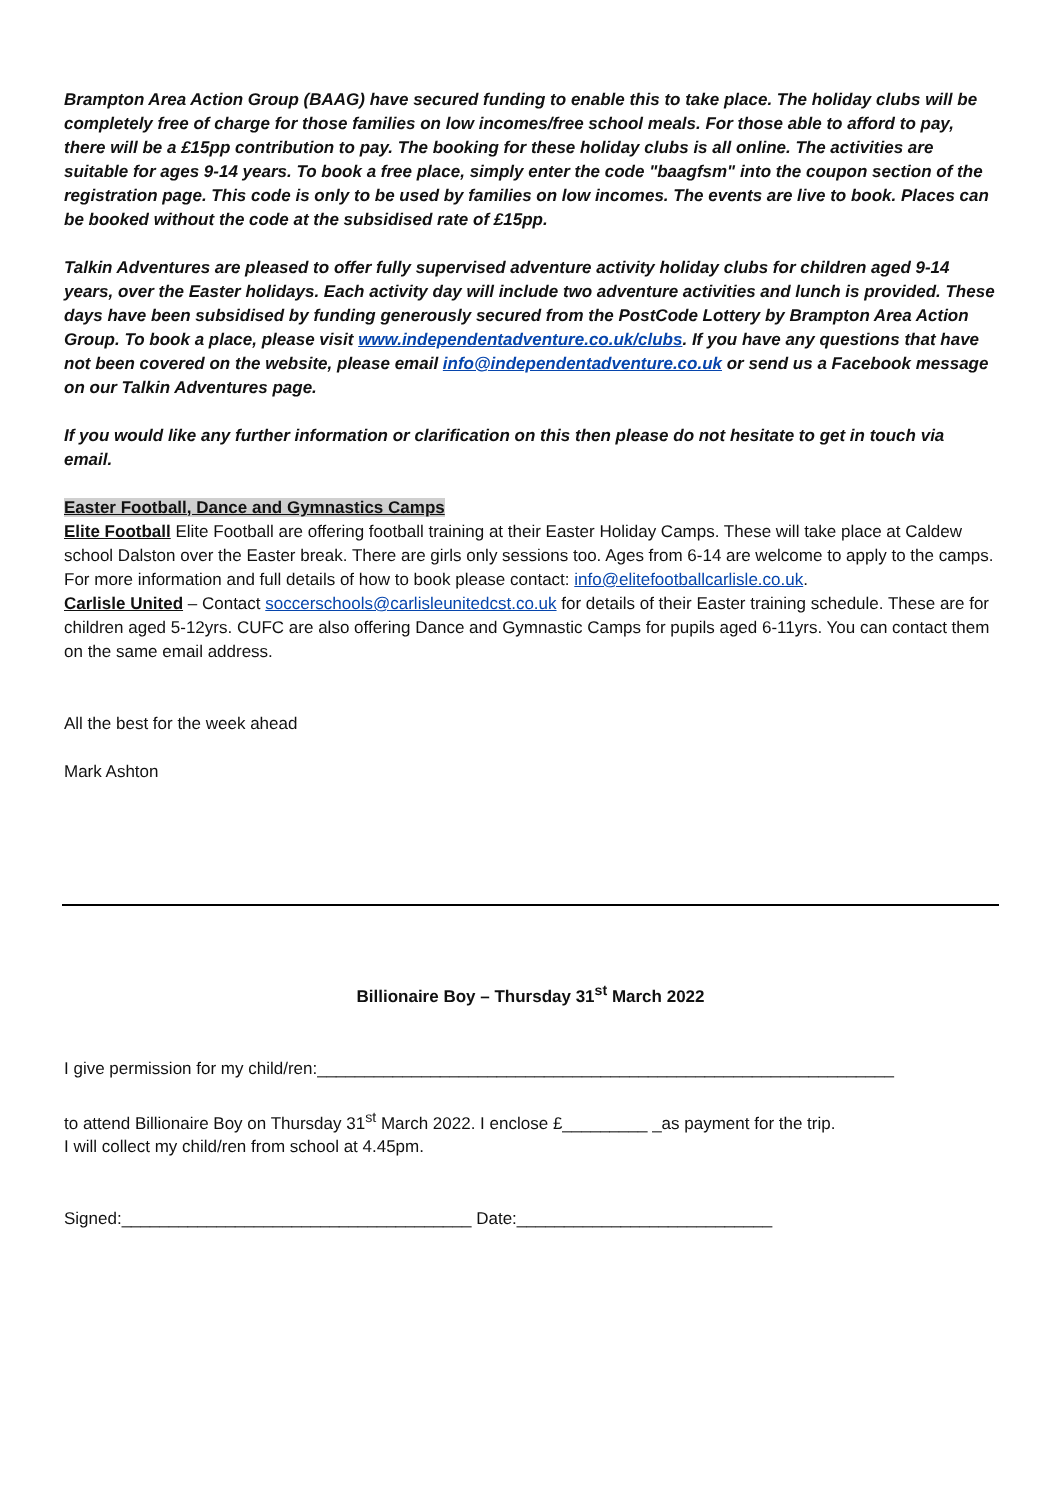Brampton Area Action Group (BAAG) have secured funding to enable this to take place. The holiday clubs will be completely free of charge for those families on low incomes/free school meals. For those able to afford to pay, there will be a £15pp contribution to pay. The booking for these holiday clubs is all online. The activities are suitable for ages 9-14 years. To book a free place, simply enter the code "baagfsm" into the coupon section of the registration page. This code is only to be used by families on low incomes. The events are live to book. Places can be booked without the code at the subsidised rate of £15pp.
Talkin Adventures are pleased to offer fully supervised adventure activity holiday clubs for children aged 9-14 years, over the Easter holidays. Each activity day will include two adventure activities and lunch is provided. These days have been subsidised by funding generously secured from the PostCode Lottery by Brampton Area Action Group. To book a place, please visit www.independentadventure.co.uk/clubs. If you have any questions that have not been covered on the website, please email info@independentadventure.co.uk or send us a Facebook message on our Talkin Adventures page.
If you would like any further information or clarification on this then please do not hesitate to get in touch via email.
Easter Football, Dance and Gymnastics Camps
Elite Football Elite Football are offering football training at their Easter Holiday Camps. These will take place at Caldew school Dalston over the Easter break. There are girls only sessions too. Ages from 6-14 are welcome to apply to the camps. For more information and full details of how to book please contact: info@elitefootballcarlisle.co.uk.
Carlisle United – Contact soccerschools@carlisleunitedcst.co.uk for details of their Easter training schedule. These are for children aged 5-12yrs. CUFC are also offering Dance and Gymnastic Camps for pupils aged 6-11yrs. You can contact them on the same email address.
All the best for the week ahead
Mark Ashton
Billionaire Boy – Thursday 31<sup>st</sup> March 2022
I give permission for my child/ren:_____________________________________________________________
to attend Billionaire Boy on Thursday 31<sup>st</sup> March 2022. I enclose £_________ _as payment for the trip.
I will collect my child/ren from school at 4.45pm.
Signed:_____________________________________ Date:___________________________